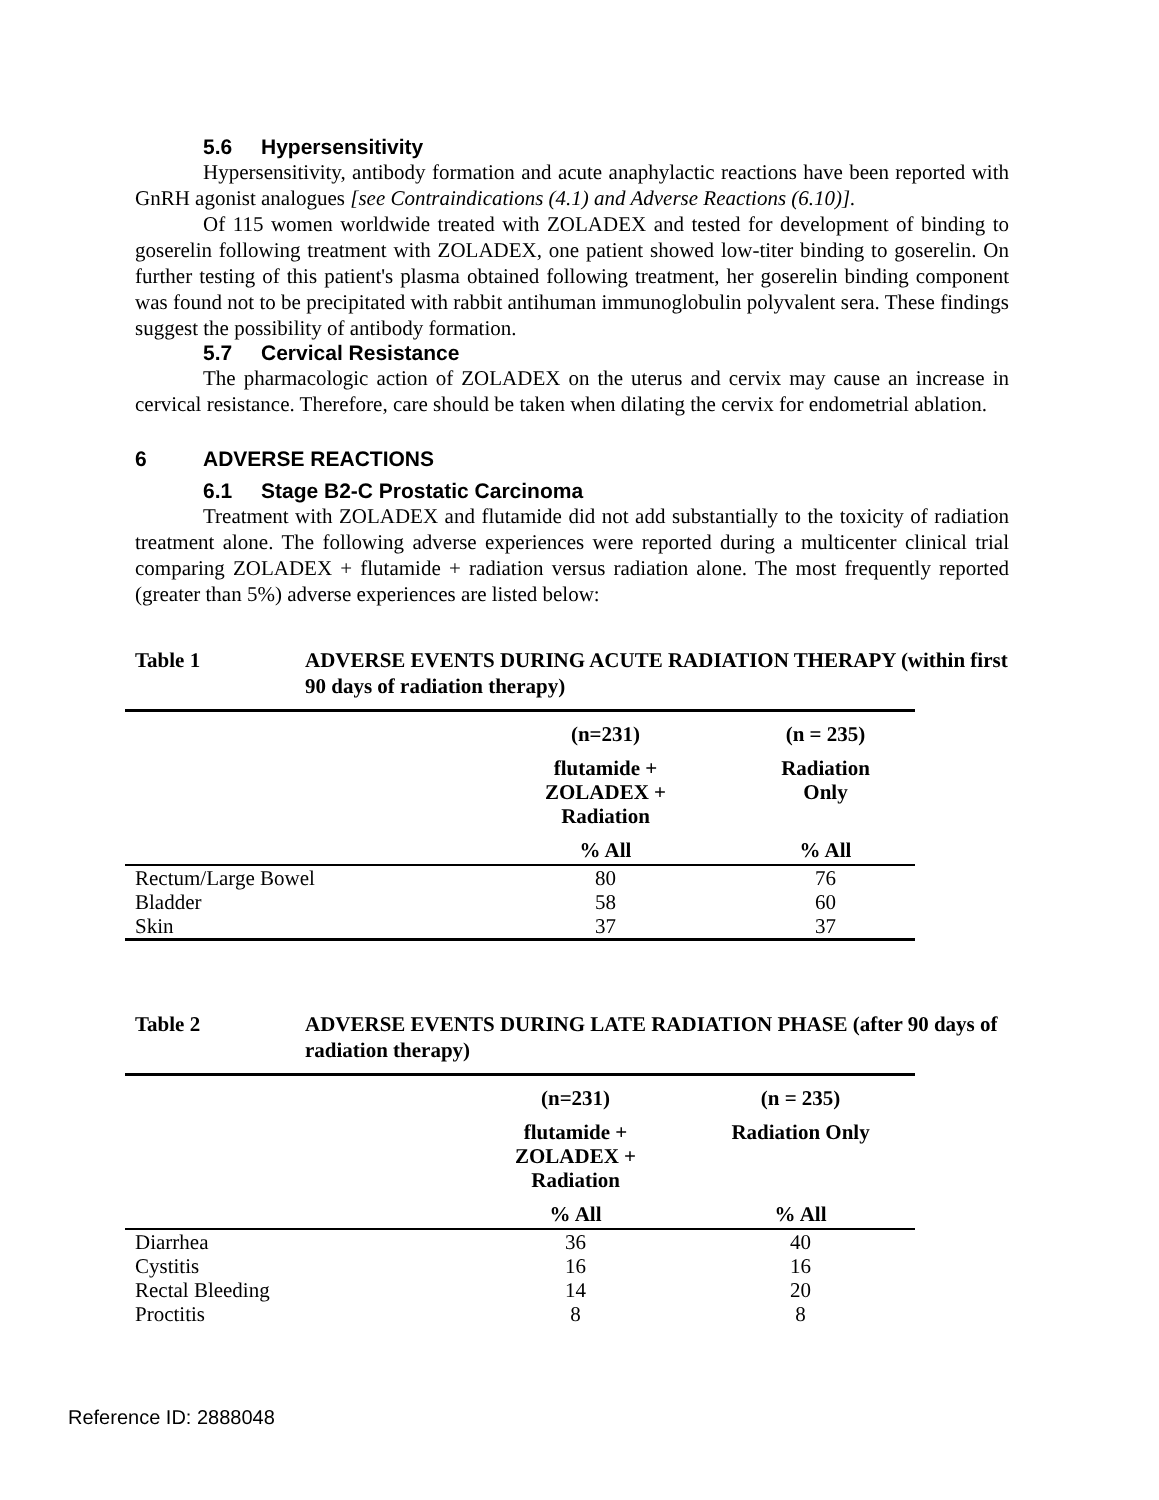5.6 Hypersensitivity
Hypersensitivity, antibody formation and acute anaphylactic reactions have been reported with GnRH agonist analogues [see Contraindications (4.1) and Adverse Reactions (6.10)].
Of 115 women worldwide treated with ZOLADEX and tested for development of binding to goserelin following treatment with ZOLADEX, one patient showed low-titer binding to goserelin. On further testing of this patient's plasma obtained following treatment, her goserelin binding component was found not to be precipitated with rabbit antihuman immunoglobulin polyvalent sera. These findings suggest the possibility of antibody formation.
5.7 Cervical Resistance
The pharmacologic action of ZOLADEX on the uterus and cervix may cause an increase in cervical resistance. Therefore, care should be taken when dilating the cervix for endometrial ablation.
6 ADVERSE REACTIONS
6.1 Stage B2-C Prostatic Carcinoma
Treatment with ZOLADEX and flutamide did not add substantially to the toxicity of radiation treatment alone. The following adverse experiences were reported during a multicenter clinical trial comparing ZOLADEX + flutamide + radiation versus radiation alone. The most frequently reported (greater than 5%) adverse experiences are listed below:
Table 1 ADVERSE EVENTS DURING ACUTE RADIATION THERAPY (within first 90 days of radiation therapy)
| | (n=231) | (n = 235) |
| --- | --- | --- |
| | flutamide + ZOLADEX + Radiation | Radiation Only |
| | % All | % All |
| Rectum/Large Bowel | 80 | 76 |
| Bladder | 58 | 60 |
| Skin | 37 | 37 |
Table 2 ADVERSE EVENTS DURING LATE RADIATION PHASE (after 90 days of radiation therapy)
| | (n=231) | (n = 235) |
| --- | --- | --- |
| | flutamide + ZOLADEX + Radiation | Radiation Only |
| | % All | % All |
| Diarrhea | 36 | 40 |
| Cystitis | 16 | 16 |
| Rectal Bleeding | 14 | 20 |
| Proctitis | 8 | 8 |
Reference ID: 2888048